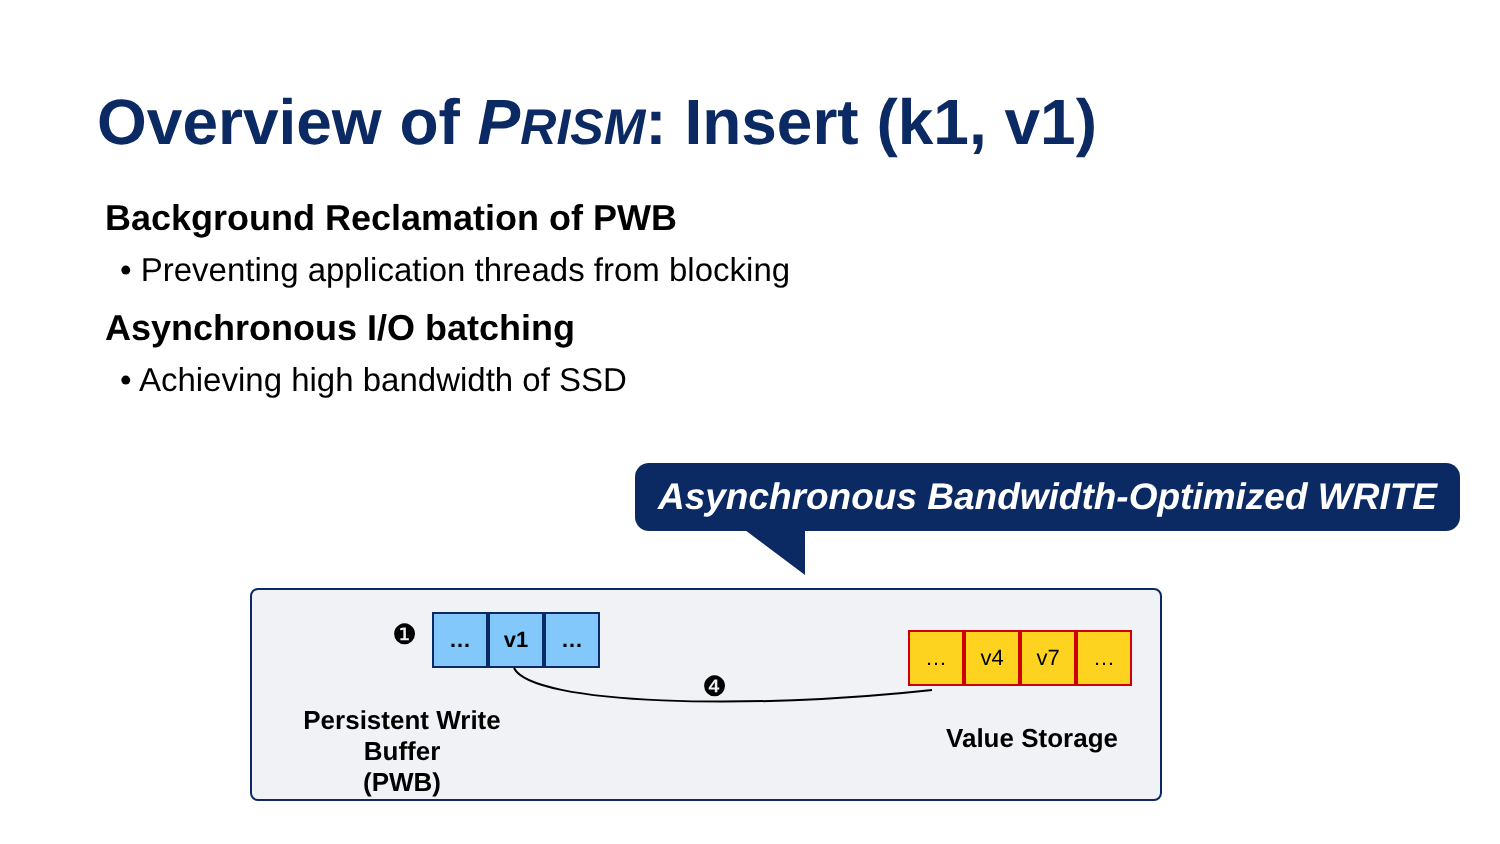Overview of PRISM: Insert (k1, v1)
Background Reclamation of PWB
• Preventing application threads from blocking
Asynchronous I/O batching
• Achieving high bandwidth of SSD
Asynchronous Bandwidth-Optimized WRITE
❶
… v1 …
❹
… v4 v7 …
Persistent Write Buffer
(PWB)
Value Storage